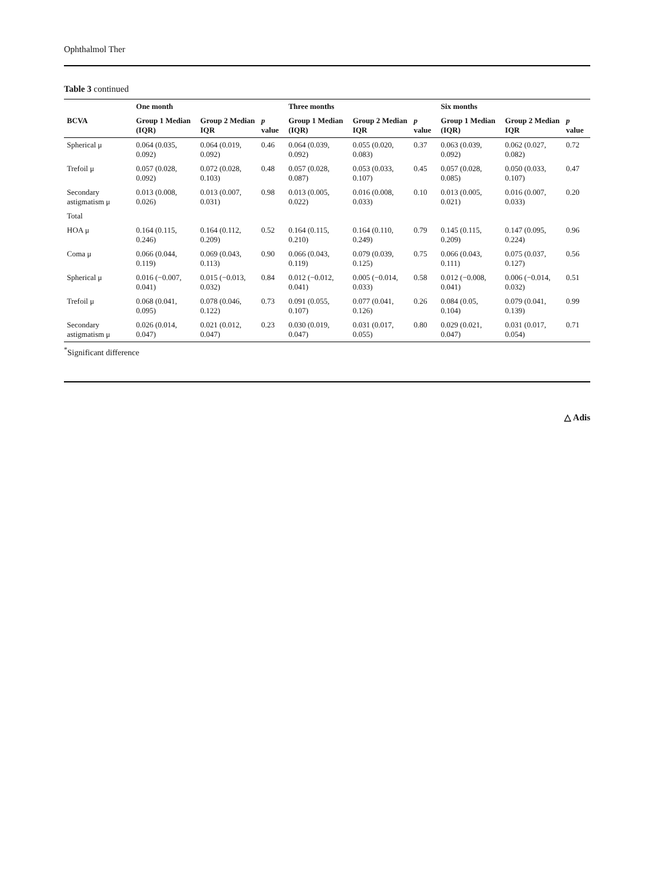Ophthalmol Ther
Table 3 continued
| | One month | | | Three months | | | Six months | | |
| --- | --- | --- | --- | --- | --- | --- | --- | --- | --- |
| BCVA | Group 1 Median (IQR) | Group 2 Median IQR | p value | Group 1 Median (IQR) | Group 2 Median IQR | p value | Group 1 Median (IQR) | Group 2 Median IQR | p value |
| Spherical μ | 0.064 (0.035, 0.092) | 0.064 (0.019, 0.092) | 0.46 | 0.064 (0.039, 0.092) | 0.055 (0.020, 0.083) | 0.37 | 0.063 (0.039, 0.092) | 0.062 (0.027, 0.082) | 0.72 |
| Trefoil μ | 0.057 (0.028, 0.092) | 0.072 (0.028, 0.103) | 0.48 | 0.057 (0.028, 0.087) | 0.053 (0.033, 0.107) | 0.45 | 0.057 (0.028, 0.085) | 0.050 (0.033, 0.107) | 0.47 |
| Secondary astigmatism μ | 0.013 (0.008, 0.026) | 0.013 (0.007, 0.031) | 0.98 | 0.013 (0.005, 0.022) | 0.016 (0.008, 0.033) | 0.10 | 0.013 (0.005, 0.021) | 0.016 (0.007, 0.033) | 0.20 |
| Total | | | | | | | | | |
| HOA μ | 0.164 (0.115, 0.246) | 0.164 (0.112, 0.209) | 0.52 | 0.164 (0.115, 0.210) | 0.164 (0.110, 0.249) | 0.79 | 0.145 (0.115, 0.209) | 0.147 (0.095, 0.224) | 0.96 |
| Coma μ | 0.066 (0.044, 0.119) | 0.069 (0.043, 0.113) | 0.90 | 0.066 (0.043, 0.119) | 0.079 (0.039, 0.125) | 0.75 | 0.066 (0.043, 0.111) | 0.075 (0.037, 0.127) | 0.56 |
| Spherical μ | 0.016 (−0.007, 0.041) | 0.015 (−0.013, 0.032) | 0.84 | 0.012 (−0.012, 0.041) | 0.005 (−0.014, 0.033) | 0.58 | 0.012 (−0.008, 0.041) | 0.006 (−0.014, 0.032) | 0.51 |
| Trefoil μ | 0.068 (0.041, 0.095) | 0.078 (0.046, 0.122) | 0.73 | 0.091 (0.055, 0.107) | 0.077 (0.041, 0.126) | 0.26 | 0.084 (0.05, 0.104) | 0.079 (0.041, 0.139) | 0.99 |
| Secondary astigmatism μ | 0.026 (0.014, 0.047) | 0.021 (0.012, 0.047) | 0.23 | 0.030 (0.019, 0.047) | 0.031 (0.017, 0.055) | 0.80 | 0.029 (0.021, 0.047) | 0.031 (0.017, 0.054) | 0.71 |
<sup>*</sup> Significant difference
△ Adis